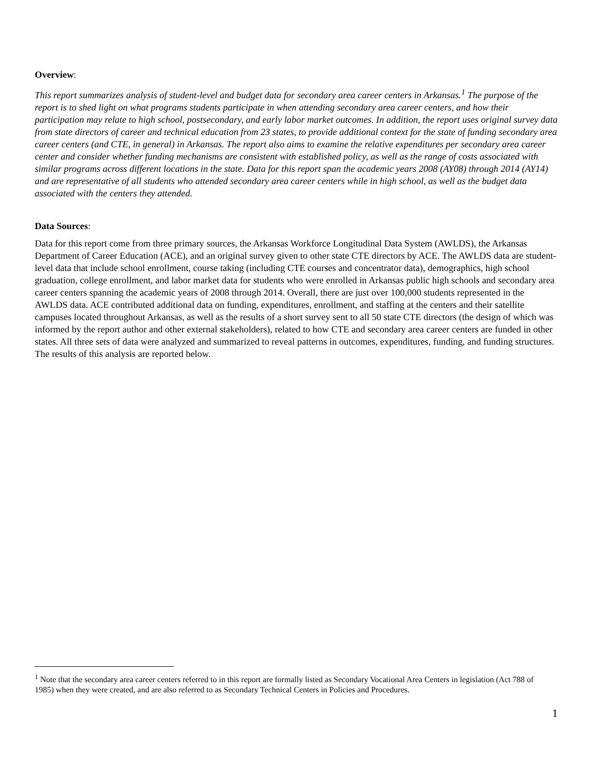Overview:
This report summarizes analysis of student-level and budget data for secondary area career centers in Arkansas.<sup>1</sup> The purpose of the report is to shed light on what programs students participate in when attending secondary area career centers, and how their participation may relate to high school, postsecondary, and early labor market outcomes. In addition, the report uses original survey data from state directors of career and technical education from 23 states, to provide additional context for the state of funding secondary area career centers (and CTE, in general) in Arkansas. The report also aims to examine the relative expenditures per secondary area career center and consider whether funding mechanisms are consistent with established policy, as well as the range of costs associated with similar programs across different locations in the state. Data for this report span the academic years 2008 (AY08) through 2014 (AY14) and are representative of all students who attended secondary area career centers while in high school, as well as the budget data associated with the centers they attended.
Data Sources:
Data for this report come from three primary sources, the Arkansas Workforce Longitudinal Data System (AWLDS), the Arkansas Department of Career Education (ACE), and an original survey given to other state CTE directors by ACE. The AWLDS data are student-level data that include school enrollment, course taking (including CTE courses and concentrator data), demographics, high school graduation, college enrollment, and labor market data for students who were enrolled in Arkansas public high schools and secondary area career centers spanning the academic years of 2008 through 2014. Overall, there are just over 100,000 students represented in the AWLDS data. ACE contributed additional data on funding, expenditures, enrollment, and staffing at the centers and their satellite campuses located throughout Arkansas, as well as the results of a short survey sent to all 50 state CTE directors (the design of which was informed by the report author and other external stakeholders), related to how CTE and secondary area career centers are funded in other states. All three sets of data were analyzed and summarized to reveal patterns in outcomes, expenditures, funding, and funding structures. The results of this analysis are reported below.
<sup>1</sup> Note that the secondary area career centers referred to in this report are formally listed as Secondary Vocational Area Centers in legislation (Act 788 of 1985) when they were created, and are also referred to as Secondary Technical Centers in Policies and Procedures.
1